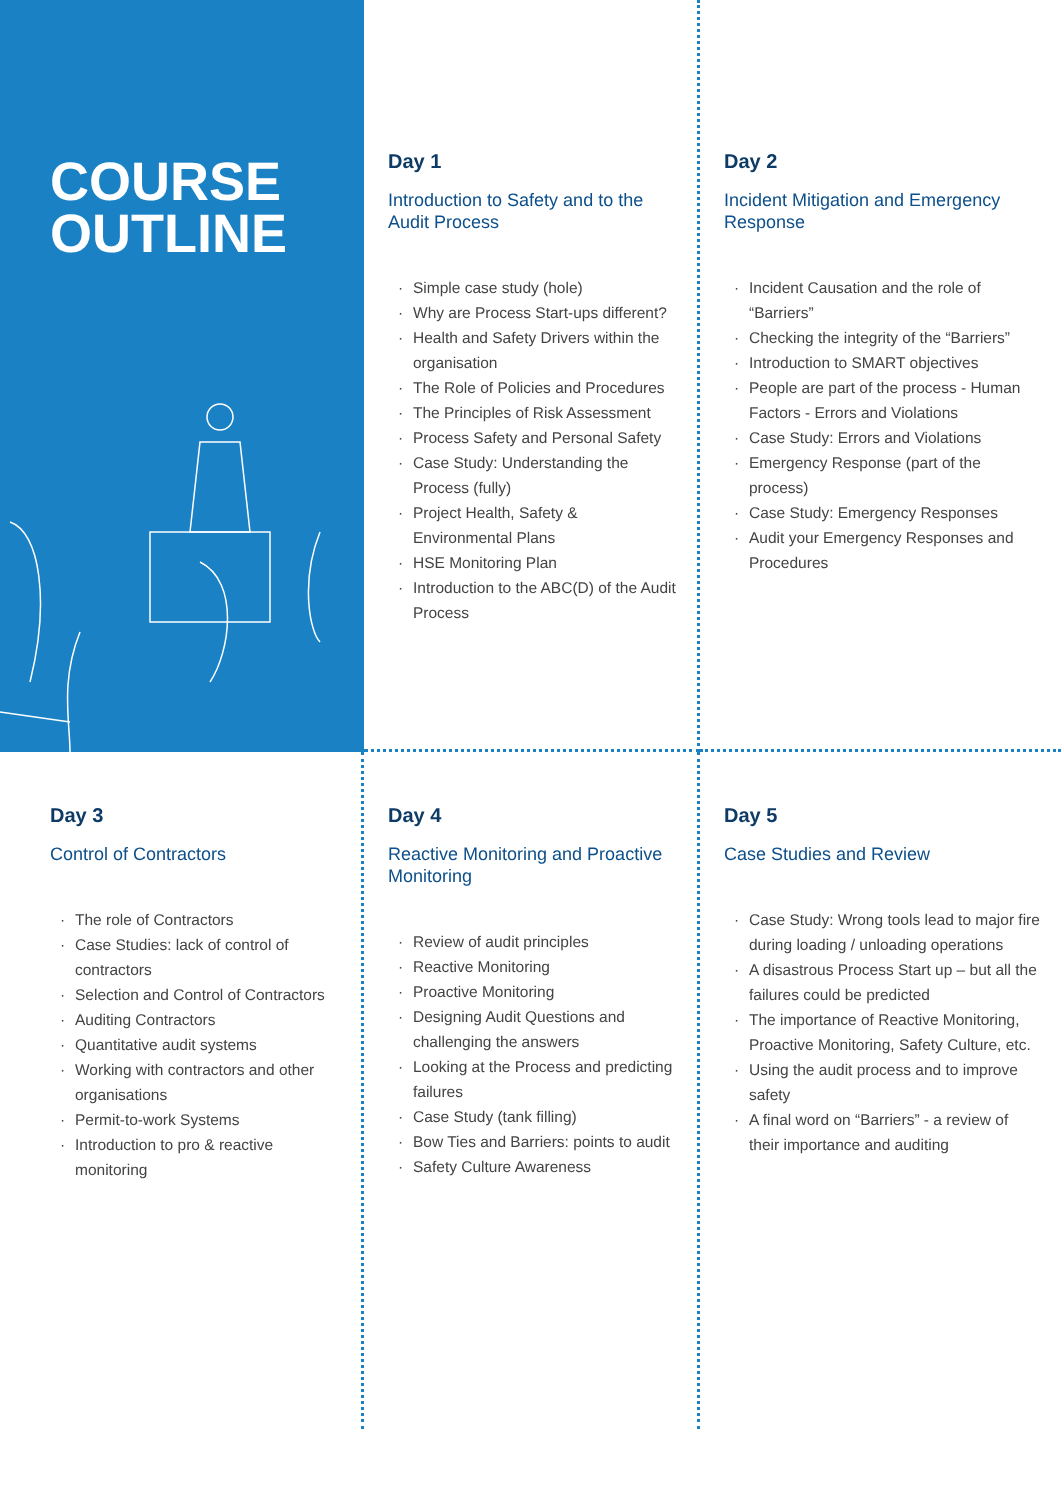COURSE
OUTLINE
Day 1
Introduction to Safety and to the Audit Process
· Simple case study (hole)
· Why are Process Start-ups different?
· Health and Safety Drivers within the organisation
· The Role of Policies and Procedures
· The Principles of Risk Assessment
· Process Safety and Personal Safety
· Case Study: Understanding the Process (fully)
· Project Health, Safety & Environmental Plans
· HSE Monitoring Plan
· Introduction to the ABC(D) of the Audit Process
Day 2
Incident Mitigation and Emergency Response
· Incident Causation and the role of “Barriers”
· Checking the integrity of the “Barriers”
· Introduction to SMART objectives
· People are part of the process - Human Factors - Errors and Violations
· Case Study: Errors and Violations
· Emergency Response (part of the process)
· Case Study: Emergency Responses
· Audit your Emergency Responses and Procedures
Day 3
Control of Contractors
· The role of Contractors
· Case Studies: lack of control of contractors
· Selection and Control of Contractors
· Auditing Contractors
· Quantitative audit systems
· Working with contractors and other organisations
· Permit-to-work Systems
· Introduction to pro & reactive monitoring
Day 4
Reactive Monitoring and Proactive Monitoring
· Review of audit principles
· Reactive Monitoring
· Proactive Monitoring
· Designing Audit Questions and challenging the answers
· Looking at the Process and predicting failures
· Case Study (tank filling)
· Bow Ties and Barriers: points to audit
· Safety Culture Awareness
Day 5
Case Studies and Review
· Case Study: Wrong tools lead to major fire during loading / unloading operations
· A disastrous Process Start up – but all the failures could be predicted
· The importance of Reactive Monitoring, Proactive Monitoring, Safety Culture, etc.
· Using the audit process and to improve safety
· A final word on “Barriers” - a review of their importance and auditing